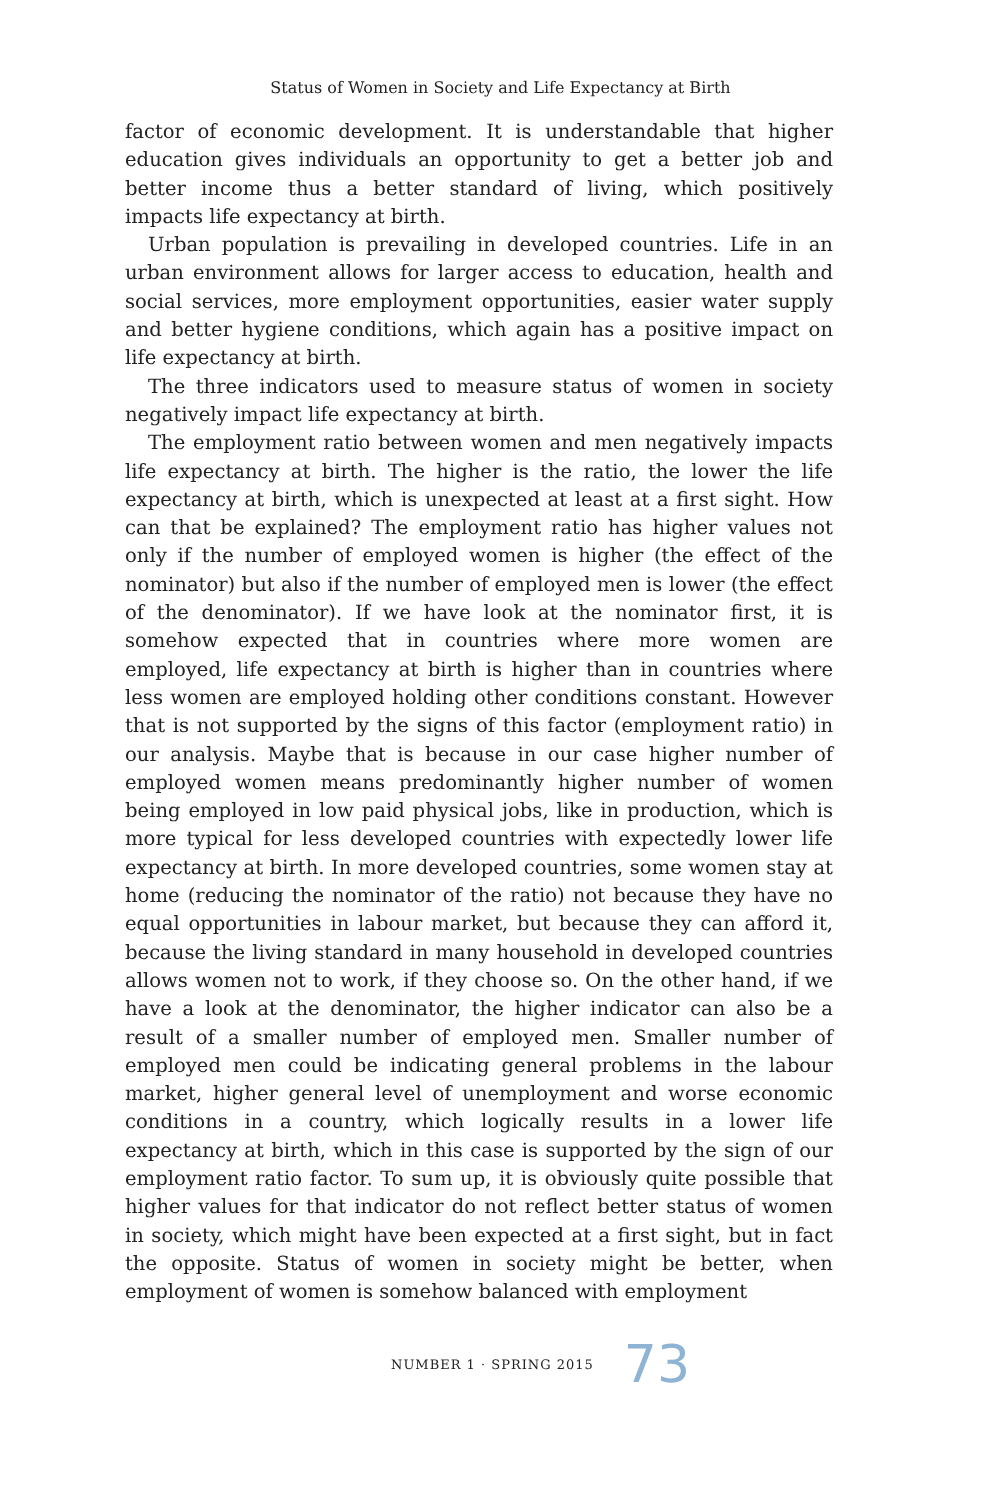Status of Women in Society and Life Expectancy at Birth
factor of economic development. It is understandable that higher education gives individuals an opportunity to get a better job and better income thus a better standard of living, which positively impacts life expectancy at birth.
Urban population is prevailing in developed countries. Life in an urban environment allows for larger access to education, health and social services, more employment opportunities, easier water supply and better hygiene conditions, which again has a positive impact on life expectancy at birth.
The three indicators used to measure status of women in society negatively impact life expectancy at birth.
The employment ratio between women and men negatively impacts life expectancy at birth. The higher is the ratio, the lower the life expectancy at birth, which is unexpected at least at a first sight. How can that be explained? The employment ratio has higher values not only if the number of employed women is higher (the effect of the nominator) but also if the number of employed men is lower (the effect of the denominator). If we have look at the nominator first, it is somehow expected that in countries where more women are employed, life expectancy at birth is higher than in countries where less women are employed holding other conditions constant. However that is not supported by the signs of this factor (employment ratio) in our analysis. Maybe that is because in our case higher number of employed women means predominantly higher number of women being employed in low paid physical jobs, like in production, which is more typical for less developed countries with expectedly lower life expectancy at birth. In more developed countries, some women stay at home (reducing the nominator of the ratio) not because they have no equal opportunities in labour market, but because they can afford it, because the living standard in many household in developed countries allows women not to work, if they choose so. On the other hand, if we have a look at the denominator, the higher indicator can also be a result of a smaller number of employed men. Smaller number of employed men could be indicating general problems in the labour market, higher general level of unemployment and worse economic conditions in a country, which logically results in a lower life expectancy at birth, which in this case is supported by the sign of our employment ratio factor. To sum up, it is obviously quite possible that higher values for that indicator do not reflect better status of women in society, which might have been expected at a first sight, but in fact the opposite. Status of women in society might be better, when employment of women is somehow balanced with employment
NUMBER 1 · SPRING 2015 73